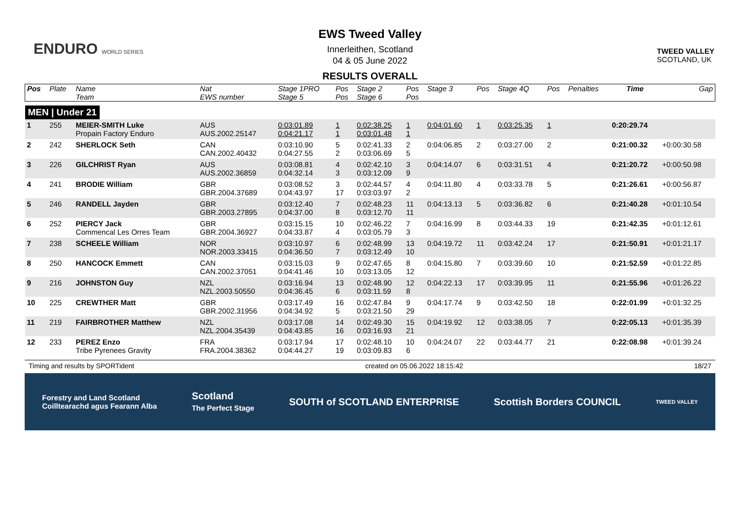ENDURO WORLD SERIES
EWS Tweed Valley
Innerleithen, Scotland
04 & 05 June 2022
RESULTS OVERALL
TWEED VALLEY
SCOTLAND, UK
| Pos | Plate | Name Team | Nat EWS number | Stage 1PRO Stage 5 | Pos Pos | Stage 2 Stage 6 | Pos Pos | Stage 3 | Pos | Stage 4Q | Pos | Penalties | Time | Gap |
| --- | --- | --- | --- | --- | --- | --- | --- | --- | --- | --- | --- | --- | --- | --- |
| MEN / Under 21 | | | | | | | | | | | | | | |
| 1 | 255 | MEIER-SMITH Luke Propain Factory Enduro | AUS AUS.2002.25147 | 0:03:01.89 0:04:21.17 | 1 1 | 0:02:38.25 0:03:01.48 | 1 1 | 0:04:01.60 | 1 | 0:03:25.35 | 1 | | 0:20:29.74 | |
| 2 | 242 | SHERLOCK Seth | CAN CAN.2002.40432 | 0:03:10.90 0:04:27.55 | 5 2 | 0:02:41.33 0:03:06.69 | 2 5 | 0:04:06.85 | 2 | 0:03:27.00 | 2 | | 0:21:00.32 | +0:00:30.58 |
| 3 | 226 | GILCHRIST Ryan | AUS AUS.2002.36859 | 0:03:08.81 0:04:32.14 | 4 3 | 0:02:42.10 0:03:12.09 | 3 9 | 0:04:14.07 | 6 | 0:03:31.51 | 4 | | 0:21:20.72 | +0:00:50.98 |
| 4 | 241 | BRODIE William | GBR GBR.2004.37689 | 0:03:08.52 0:04:43.97 | 3 17 | 0:02:44.57 0:03:03.97 | 4 2 | 0:04:11.80 | 4 | 0:03:33.78 | 5 | | 0:21:26.61 | +0:00:56.87 |
| 5 | 246 | RANDELL Jayden | GBR GBR.2003.27895 | 0:03:12.40 0:04:37.00 | 7 8 | 0:02:48.23 0:03:12.70 | 11 11 | 0:04:13.13 | 5 | 0:03:36.82 | 6 | | 0:21:40.28 | +0:01:10.54 |
| 6 | 252 | PIERCY Jack Commencal Les Orres Team | GBR GBR.2004.36927 | 0:03:15.15 0:04:33.87 | 10 4 | 0:02:46.22 0:03:05.79 | 7 3 | 0:04:16.99 | 8 | 0:03:44.33 | 19 | | 0:21:42.35 | +0:01:12.61 |
| 7 | 238 | SCHEELE William | NOR NOR.2003.33415 | 0:03:10.97 0:04:36.50 | 6 7 | 0:02:48.99 0:03:12.49 | 13 10 | 0:04:19.72 | 11 | 0:03:42.24 | 17 | | 0:21:50.91 | +0:01:21.17 |
| 8 | 250 | HANCOCK Emmett | CAN CAN.2002.37051 | 0:03:15.03 0:04:41.46 | 9 10 | 0:02:47.65 0:03:13.05 | 8 12 | 0:04:15.80 | 7 | 0:03:39.60 | 10 | | 0:21:52.59 | +0:01:22.85 |
| 9 | 216 | JOHNSTON Guy | NZL NZL.2003.50550 | 0:03:16.94 0:04:36.45 | 13 6 | 0:02:48.90 0:03:11.59 | 12 8 | 0:04:22.13 | 17 | 0:03:39.95 | 11 | | 0:21:55.96 | +0:01:26.22 |
| 10 | 225 | CREWTHER Matt | GBR GBR.2002.31956 | 0:03:17.49 0:04:34.92 | 16 5 | 0:02:47.84 0:03:21.50 | 9 29 | 0:04:17.74 | 9 | 0:03:42.50 | 18 | | 0:22:01.99 | +0:01:32.25 |
| 11 | 219 | FAIRBROTHER Matthew | NZL NZL.2004.35439 | 0:03:17.08 0:04:43.85 | 14 16 | 0:02:49.30 0:03:16.93 | 15 21 | 0:04:19.92 | 12 | 0:03:38.05 | 7 | | 0:22:05.13 | +0:01:35.39 |
| 12 | 233 | PEREZ Enzo Tribe Pyrenees Gravity | FRA FRA.2004.38362 | 0:03:17.94 0:04:44.27 | 17 19 | 0:02:48.10 0:03:09.83 | 10 6 | 0:04:24.07 | 22 | 0:03:44.77 | 21 | | 0:22:08.98 | +0:01:39.24 |
Timing and results by SPORTident created on 05.06.2022 18:15:42 18/27
Forestry and Land Scotland
Coilltearachd agus Fearann Alba Scotland
The Perfect Stage SOUTH of SCOTLAND ENTERPRISE Scottish Borders COUNCIL TWEED VALLEY